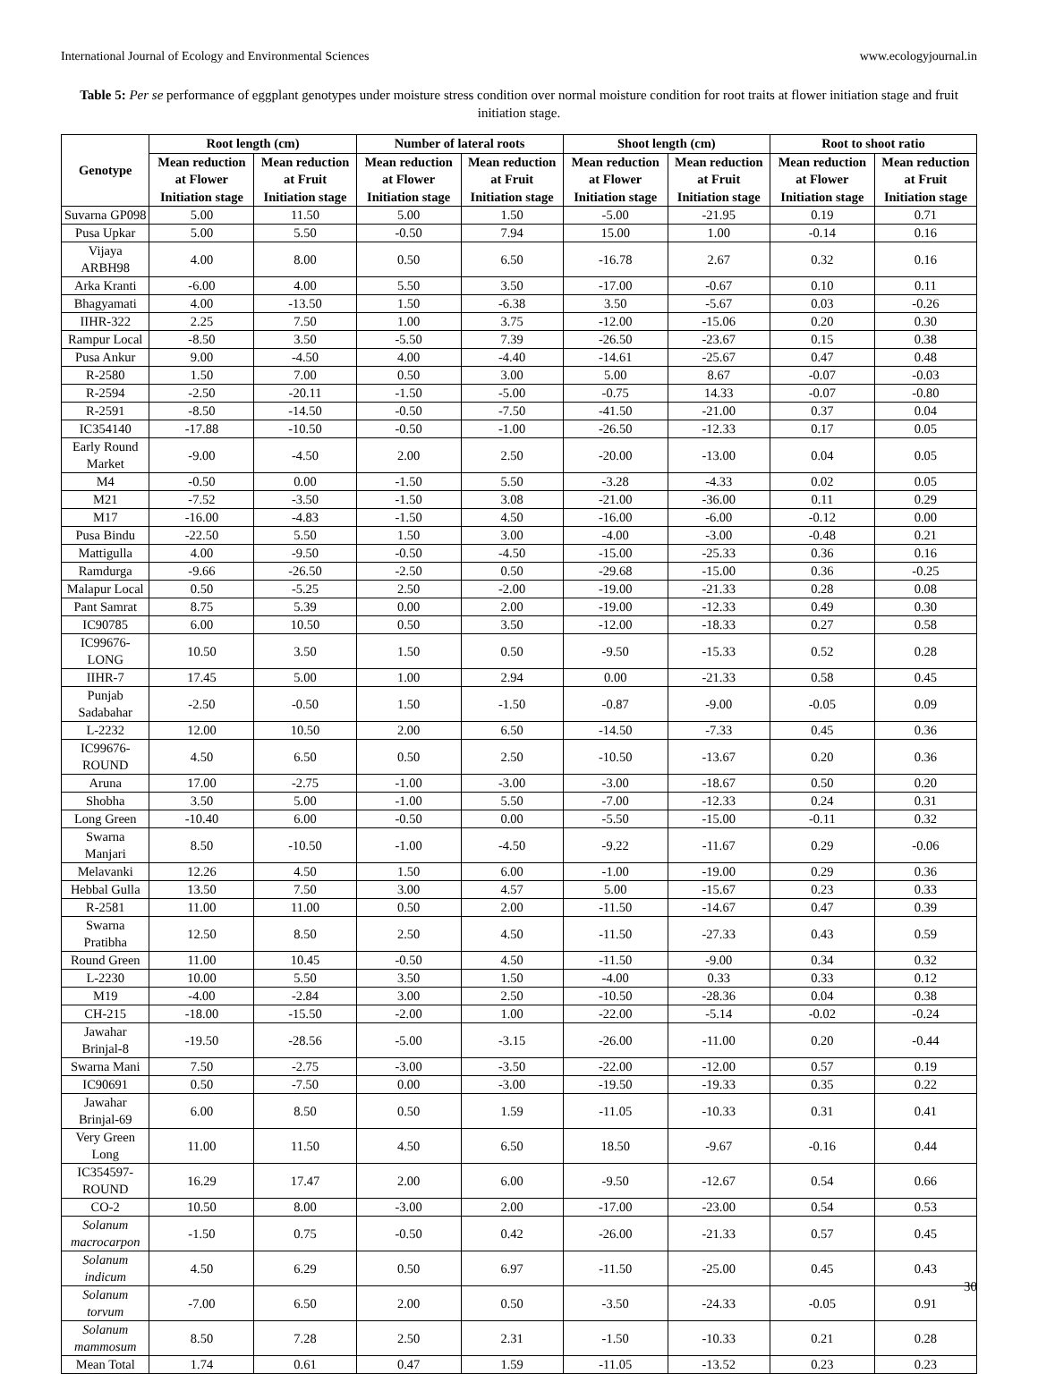International Journal of Ecology and Environmental Sciences www.ecologyjournal.in
Table 5: Per se performance of eggplant genotypes under moisture stress condition over normal moisture condition for root traits at flower initiation stage and fruit initiation stage.
| Genotype | Root length (cm) | | Number of lateral roots | | Shoot length (cm) | | Root to shoot ratio | |
| --- | --- | --- | --- | --- | --- | --- | --- | --- |
| | Mean reduction at Flower Initiation stage | Mean reduction at Fruit Initiation stage | Mean reduction at Flower Initiation stage | Mean reduction at Fruit Initiation stage | Mean reduction at Flower Initiation stage | Mean reduction at Fruit Initiation stage | Mean reduction at Flower Initiation stage | Mean reduction at Fruit Initiation stage |
| Suvarna GP098 | 5.00 | 11.50 | 5.00 | 1.50 | -5.00 | -21.95 | 0.19 | 0.71 |
| Pusa Upkar | 5.00 | 5.50 | -0.50 | 7.94 | 15.00 | 1.00 | -0.14 | 0.16 |
| Vijaya ARBH98 | 4.00 | 8.00 | 0.50 | 6.50 | -16.78 | 2.67 | 0.32 | 0.16 |
| Arka Kranti | -6.00 | 4.00 | 5.50 | 3.50 | -17.00 | -0.67 | 0.10 | 0.11 |
| Bhagyamati | 4.00 | -13.50 | 1.50 | -6.38 | 3.50 | -5.67 | 0.03 | -0.26 |
| IIHR-322 | 2.25 | 7.50 | 1.00 | 3.75 | -12.00 | -15.06 | 0.20 | 0.30 |
| Rampur Local | -8.50 | 3.50 | -5.50 | 7.39 | -26.50 | -23.67 | 0.15 | 0.38 |
| Pusa Ankur | 9.00 | -4.50 | 4.00 | -4.40 | -14.61 | -25.67 | 0.47 | 0.48 |
| R-2580 | 1.50 | 7.00 | 0.50 | 3.00 | 5.00 | 8.67 | -0.07 | -0.03 |
| R-2594 | -2.50 | -20.11 | -1.50 | -5.00 | -0.75 | 14.33 | -0.07 | -0.80 |
| R-2591 | -8.50 | -14.50 | -0.50 | -7.50 | -41.50 | -21.00 | 0.37 | 0.04 |
| IC354140 | -17.88 | -10.50 | -0.50 | -1.00 | -26.50 | -12.33 | 0.17 | 0.05 |
| Early Round Market | -9.00 | -4.50 | 2.00 | 2.50 | -20.00 | -13.00 | 0.04 | 0.05 |
| M4 | -0.50 | 0.00 | -1.50 | 5.50 | -3.28 | -4.33 | 0.02 | 0.05 |
| M21 | -7.52 | -3.50 | -1.50 | 3.08 | -21.00 | -36.00 | 0.11 | 0.29 |
| M17 | -16.00 | -4.83 | -1.50 | 4.50 | -16.00 | -6.00 | -0.12 | 0.00 |
| Pusa Bindu | -22.50 | 5.50 | 1.50 | 3.00 | -4.00 | -3.00 | -0.48 | 0.21 |
| Mattigulla | 4.00 | -9.50 | -0.50 | -4.50 | -15.00 | -25.33 | 0.36 | 0.16 |
| Ramdurga | -9.66 | -26.50 | -2.50 | 0.50 | -29.68 | -15.00 | 0.36 | -0.25 |
| Malapur Local | 0.50 | -5.25 | 2.50 | -2.00 | -19.00 | -21.33 | 0.28 | 0.08 |
| Pant Samrat | 8.75 | 5.39 | 0.00 | 2.00 | -19.00 | -12.33 | 0.49 | 0.30 |
| IC90785 | 6.00 | 10.50 | 0.50 | 3.50 | -12.00 | -18.33 | 0.27 | 0.58 |
| IC99676- LONG | 10.50 | 3.50 | 1.50 | 0.50 | -9.50 | -15.33 | 0.52 | 0.28 |
| IIHR-7 | 17.45 | 5.00 | 1.00 | 2.94 | 0.00 | -21.33 | 0.58 | 0.45 |
| Punjab Sadabahar | -2.50 | -0.50 | 1.50 | -1.50 | -0.87 | -9.00 | -0.05 | 0.09 |
| L-2232 | 12.00 | 10.50 | 2.00 | 6.50 | -14.50 | -7.33 | 0.45 | 0.36 |
| IC99676- ROUND | 4.50 | 6.50 | 0.50 | 2.50 | -10.50 | -13.67 | 0.20 | 0.36 |
| Aruna | 17.00 | -2.75 | -1.00 | -3.00 | -3.00 | -18.67 | 0.50 | 0.20 |
| Shobha | 3.50 | 5.00 | -1.00 | 5.50 | -7.00 | -12.33 | 0.24 | 0.31 |
| Long Green | -10.40 | 6.00 | -0.50 | 0.00 | -5.50 | -15.00 | -0.11 | 0.32 |
| Swarna Manjari | 8.50 | -10.50 | -1.00 | -4.50 | -9.22 | -11.67 | 0.29 | -0.06 |
| Melavanki | 12.26 | 4.50 | 1.50 | 6.00 | -1.00 | -19.00 | 0.29 | 0.36 |
| Hebbal Gulla | 13.50 | 7.50 | 3.00 | 4.57 | 5.00 | -15.67 | 0.23 | 0.33 |
| R-2581 | 11.00 | 11.00 | 0.50 | 2.00 | -11.50 | -14.67 | 0.47 | 0.39 |
| Swarna Pratibha | 12.50 | 8.50 | 2.50 | 4.50 | -11.50 | -27.33 | 0.43 | 0.59 |
| Round Green | 11.00 | 10.45 | -0.50 | 4.50 | -11.50 | -9.00 | 0.34 | 0.32 |
| L-2230 | 10.00 | 5.50 | 3.50 | 1.50 | -4.00 | 0.33 | 0.33 | 0.12 |
| M19 | -4.00 | -2.84 | 3.00 | 2.50 | -10.50 | -28.36 | 0.04 | 0.38 |
| CH-215 | -18.00 | -15.50 | -2.00 | 1.00 | -22.00 | -5.14 | -0.02 | -0.24 |
| Jawahar Brinjal-8 | -19.50 | -28.56 | -5.00 | -3.15 | -26.00 | -11.00 | 0.20 | -0.44 |
| Swarna Mani | 7.50 | -2.75 | -3.00 | -3.50 | -22.00 | -12.00 | 0.57 | 0.19 |
| IC90691 | 0.50 | -7.50 | 0.00 | -3.00 | -19.50 | -19.33 | 0.35 | 0.22 |
| Jawahar Brinjal-69 | 6.00 | 8.50 | 0.50 | 1.59 | -11.05 | -10.33 | 0.31 | 0.41 |
| Very Green Long | 11.00 | 11.50 | 4.50 | 6.50 | 18.50 | -9.67 | -0.16 | 0.44 |
| IC354597-ROUND | 16.29 | 17.47 | 2.00 | 6.00 | -9.50 | -12.67 | 0.54 | 0.66 |
| CO-2 | 10.50 | 8.00 | -3.00 | 2.00 | -17.00 | -23.00 | 0.54 | 0.53 |
| Solanum macrocarpon | -1.50 | 0.75 | -0.50 | 0.42 | -26.00 | -21.33 | 0.57 | 0.45 |
| Solanum indicum | 4.50 | 6.29 | 0.50 | 6.97 | -11.50 | -25.00 | 0.45 | 0.43 |
| Solanum torvum | -7.00 | 6.50 | 2.00 | 0.50 | -3.50 | -24.33 | -0.05 | 0.91 |
| Solanum mammosum | 8.50 | 7.28 | 2.50 | 2.31 | -1.50 | -10.33 | 0.21 | 0.28 |
| Mean Total | 1.74 | 0.61 | 0.47 | 1.59 | -11.05 | -13.52 | 0.23 | 0.23 |
30